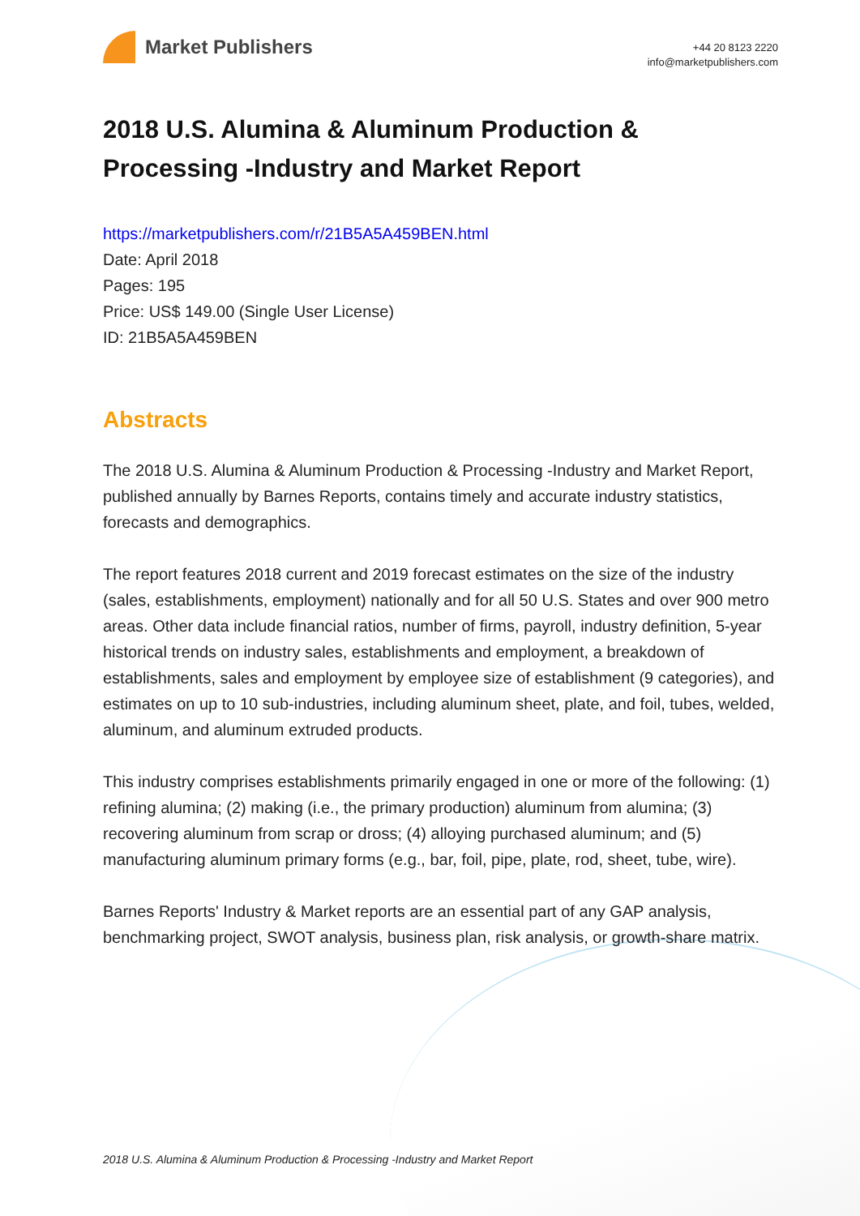Market Publishers
+44 20 8123 2220
info@marketpublishers.com
2018 U.S. Alumina & Aluminum Production & Processing -Industry and Market Report
https://marketpublishers.com/r/21B5A5A459BEN.html
Date: April 2018
Pages: 195
Price: US$ 149.00 (Single User License)
ID: 21B5A5A459BEN
Abstracts
The 2018 U.S. Alumina & Aluminum Production & Processing -Industry and Market Report, published annually by Barnes Reports, contains timely and accurate industry statistics, forecasts and demographics.
The report features 2018 current and 2019 forecast estimates on the size of the industry (sales, establishments, employment) nationally and for all 50 U.S. States and over 900 metro areas. Other data include financial ratios, number of firms, payroll, industry definition, 5-year historical trends on industry sales, establishments and employment, a breakdown of establishments, sales and employment by employee size of establishment (9 categories), and estimates on up to 10 sub-industries, including aluminum sheet, plate, and foil, tubes, welded, aluminum, and aluminum extruded products.
This industry comprises establishments primarily engaged in one or more of the following: (1) refining alumina; (2) making (i.e., the primary production) aluminum from alumina; (3) recovering aluminum from scrap or dross; (4) alloying purchased aluminum; and (5) manufacturing aluminum primary forms (e.g., bar, foil, pipe, plate, rod, sheet, tube, wire).
Barnes Reports' Industry & Market reports are an essential part of any GAP analysis, benchmarking project, SWOT analysis, business plan, risk analysis, or growth-share matrix.
2018 U.S. Alumina & Aluminum Production & Processing -Industry and Market Report